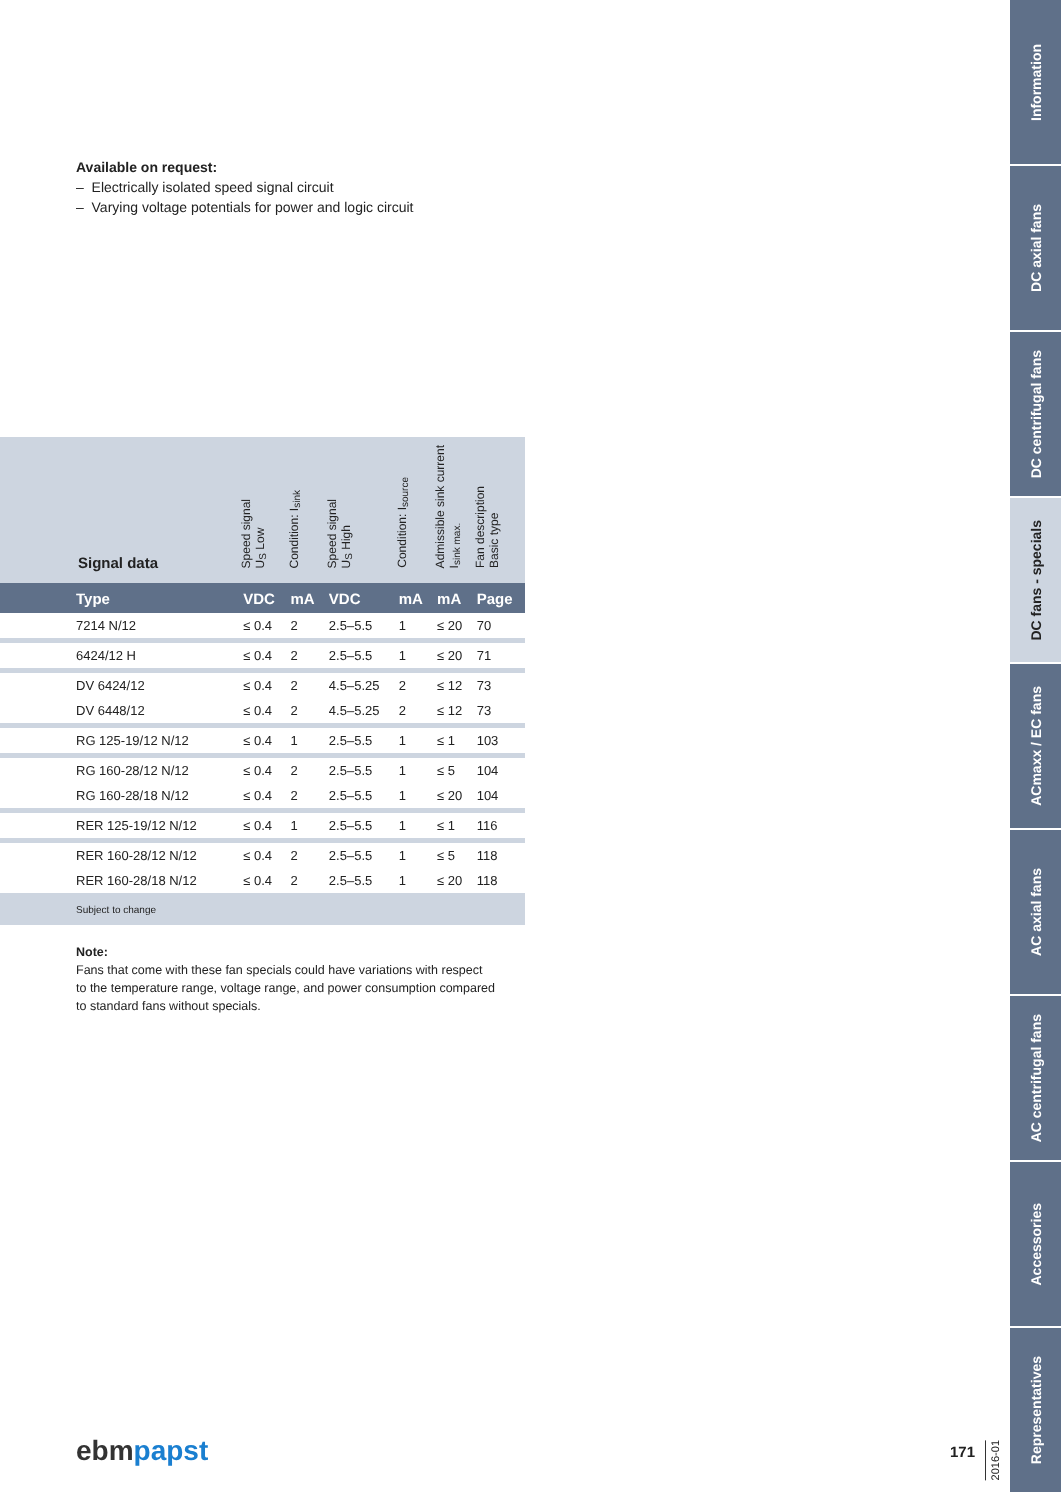Available on request:
– Electrically isolated speed signal circuit
– Varying voltage potentials for power and logic circuit
| Signal data | Speed signal U<sub>S</sub> Low | Condition: I<sub>sink</sub> | Speed signal U<sub>S</sub> High | Condition: I<sub>source</sub> | Admissible sink current I<sub>sink max.</sub> | Fan description Basic type |
| Type | VDC | mA | VDC | mA | mA | Page |
| 7214 N/12 | ≤ 0.4 | 2 | 2.5–5.5 | 1 | ≤ 20 | 70 |
| 6424/12 H | ≤ 0.4 | 2 | 2.5–5.5 | 1 | ≤ 20 | 71 |
| DV 6424/12 | ≤ 0.4 | 2 | 4.5–5.25 | 2 | ≤ 12 | 73 |
| DV 6448/12 | ≤ 0.4 | 2 | 4.5–5.25 | 2 | ≤ 12 | 73 |
| RG 125-19/12 N/12 | ≤ 0.4 | 1 | 2.5–5.5 | 1 | ≤ 1 | 103 |
| RG 160-28/12 N/12 | ≤ 0.4 | 2 | 2.5–5.5 | 1 | ≤ 5 | 104 |
| RG 160-28/18 N/12 | ≤ 0.4 | 2 | 2.5–5.5 | 1 | ≤ 20 | 104 |
| RER 125-19/12 N/12 | ≤ 0.4 | 1 | 2.5–5.5 | 1 | ≤ 1 | 116 |
| RER 160-28/12 N/12 | ≤ 0.4 | 2 | 2.5–5.5 | 1 | ≤ 5 | 118 |
| RER 160-28/18 N/12 | ≤ 0.4 | 2 | 2.5–5.5 | 1 | ≤ 20 | 118 |
| Subject to change | | | | | | |
Note:
Fans that come with these fan specials could have variations with respect to the temperature range, voltage range, and power consumption compared to standard fans without specials.
Information
DC axial fans
DC centrifugal fans
DC fans - specials
ACmaxx / EC fans
AC axial fans
AC centrifugal fans
Accessories
Representatives
ebmpapst 171
2016-01